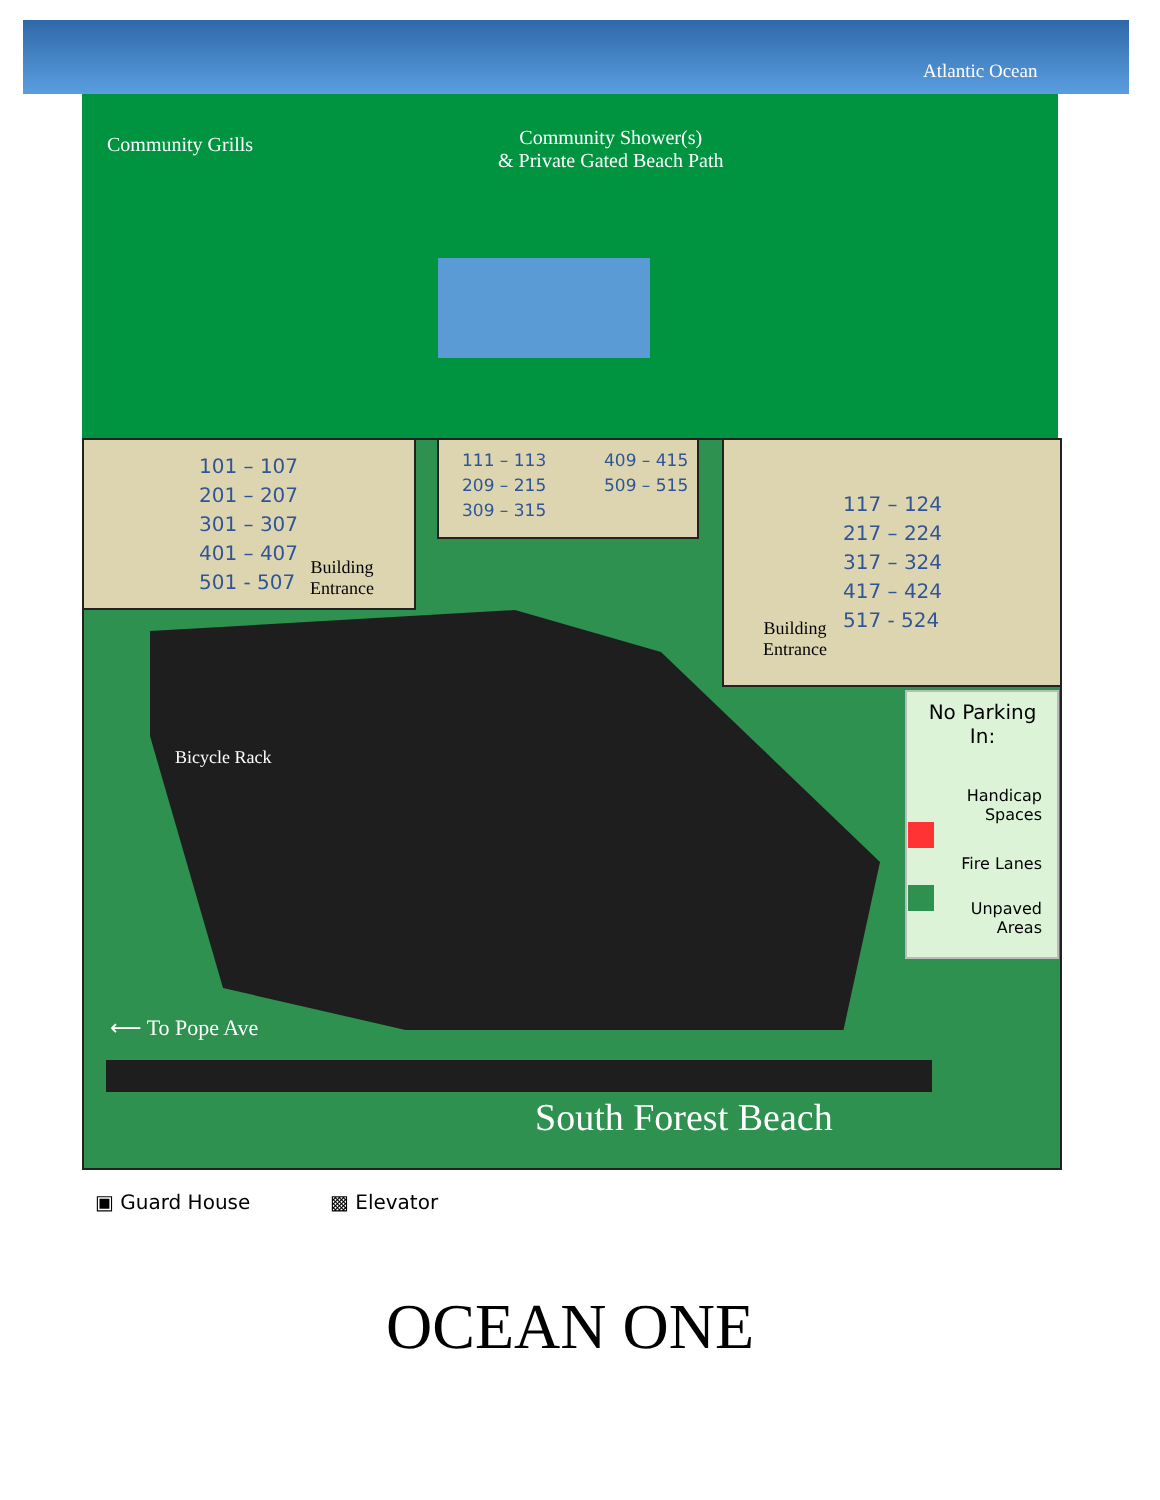Atlantic Ocean
Community Grills
Community Shower(s)
& Private Gated Beach Path
101 – 107
201 – 207
301 – 307
401 – 407
501 - 507
Building
Entrance
111 – 113
209 – 215
309 – 315
409 – 415
509 – 515
117 – 124
217 – 224
317 – 324
417 – 424
517 - 524
Building
Entrance
No Parking
In:
Handicap Spaces
Fire Lanes
Unpaved Areas
Bicycle Rack
⟵ To Pope Ave
South Forest Beach
▣ Guard House ▩ Elevator
OCEAN ONE